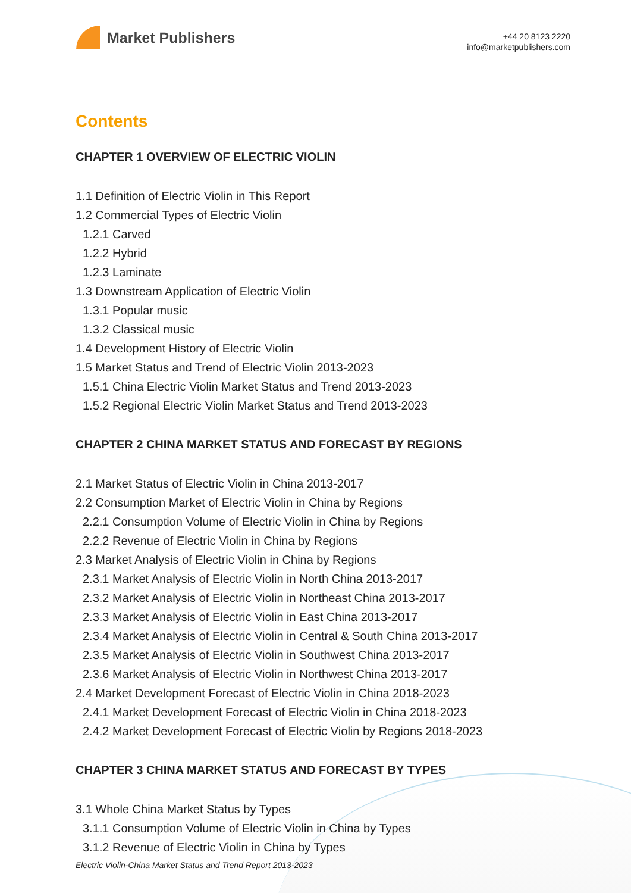Market Publishers
+44 20 8123 2220
info@marketpublishers.com
Contents
CHAPTER 1 OVERVIEW OF ELECTRIC VIOLIN
1.1 Definition of Electric Violin in This Report
1.2 Commercial Types of Electric Violin
1.2.1 Carved
1.2.2 Hybrid
1.2.3 Laminate
1.3 Downstream Application of Electric Violin
1.3.1 Popular music
1.3.2 Classical music
1.4 Development History of Electric Violin
1.5 Market Status and Trend of Electric Violin 2013-2023
1.5.1 China Electric Violin Market Status and Trend 2013-2023
1.5.2 Regional Electric Violin Market Status and Trend 2013-2023
CHAPTER 2 CHINA MARKET STATUS AND FORECAST BY REGIONS
2.1 Market Status of Electric Violin in China 2013-2017
2.2 Consumption Market of Electric Violin in China by Regions
2.2.1 Consumption Volume of Electric Violin in China by Regions
2.2.2 Revenue of Electric Violin in China by Regions
2.3 Market Analysis of Electric Violin in China by Regions
2.3.1 Market Analysis of Electric Violin in North China 2013-2017
2.3.2 Market Analysis of Electric Violin in Northeast China 2013-2017
2.3.3 Market Analysis of Electric Violin in East China 2013-2017
2.3.4 Market Analysis of Electric Violin in Central & South China 2013-2017
2.3.5 Market Analysis of Electric Violin in Southwest China 2013-2017
2.3.6 Market Analysis of Electric Violin in Northwest China 2013-2017
2.4 Market Development Forecast of Electric Violin in China 2018-2023
2.4.1 Market Development Forecast of Electric Violin in China 2018-2023
2.4.2 Market Development Forecast of Electric Violin by Regions 2018-2023
CHAPTER 3 CHINA MARKET STATUS AND FORECAST BY TYPES
3.1 Whole China Market Status by Types
3.1.1 Consumption Volume of Electric Violin in China by Types
3.1.2 Revenue of Electric Violin in China by Types
Electric Violin-China Market Status and Trend Report 2013-2023